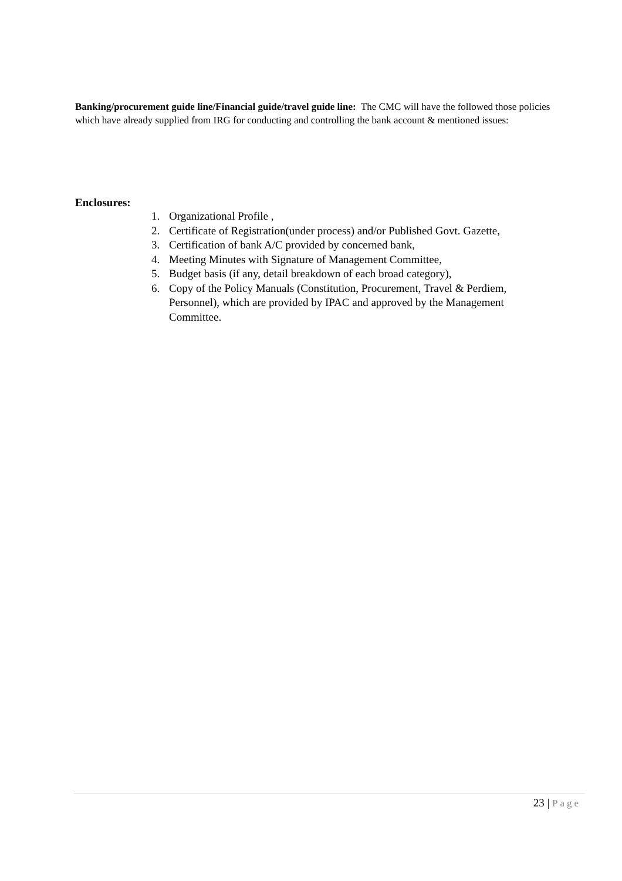Banking/procurement guide line/Financial guide/travel guide line: The CMC will have the followed those policies which have already supplied from IRG for conducting and controlling the bank account & mentioned issues:
Enclosures:
1. Organizational Profile ,
2. Certificate of Registration(under process) and/or Published Govt. Gazette,
3. Certification of bank A/C provided by concerned bank,
4. Meeting Minutes with Signature of Management Committee,
5. Budget basis (if any, detail breakdown of each broad category),
6. Copy of the Policy Manuals (Constitution, Procurement, Travel & Perdiem, Personnel), which are provided by IPAC and approved by the Management Committee.
23 | Page